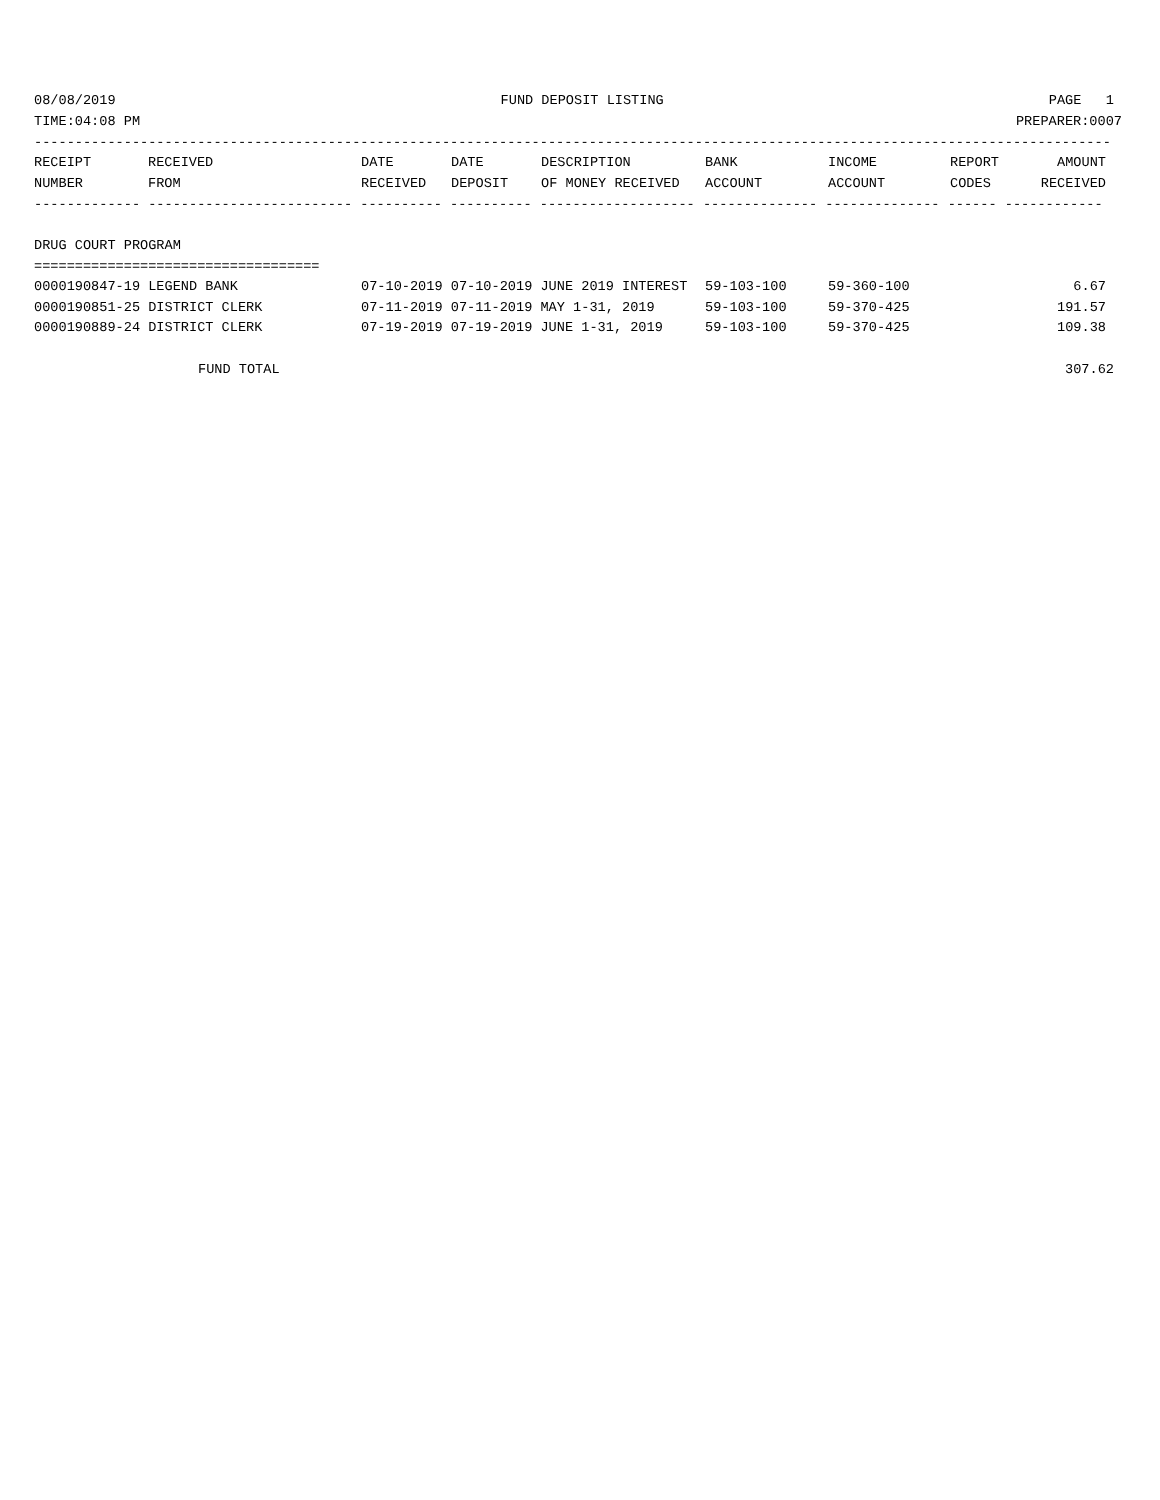08/08/2019 FUND DEPOSIT LISTING PAGE 1
TIME:04:08 PM PREPARER:0007
------------------------------------------------------------------------------------------------------------------------------------
| RECEIPT NUMBER | RECEIVED FROM | DATE RECEIVED | DATE DEPOSIT | DESCRIPTION OF MONEY RECEIVED | BANK ACCOUNT | INCOME ACCOUNT | REPORT CODES | AMOUNT RECEIVED |
| --- | --- | --- | --- | --- | --- | --- | --- | --- |
------------- ------------------------- ---------- ---------- ------------------- -------------- -------------- ------ ------------
DRUG COURT PROGRAM
===================================
| 0000190847-19 LEGEND BANK | 07-10-2019 07-10-2019 JUNE 2019 INTEREST | 59-103-100 | 59-360-100 | 6.67 |
| 0000190851-25 DISTRICT CLERK | 07-11-2019 07-11-2019 MAY 1-31, 2019 | 59-103-100 | 59-370-425 | 191.57 |
| 0000190889-24 DISTRICT CLERK | 07-19-2019 07-19-2019 JUNE 1-31, 2019 | 59-103-100 | 59-370-425 | 109.38 |
FUND TOTAL 307.62